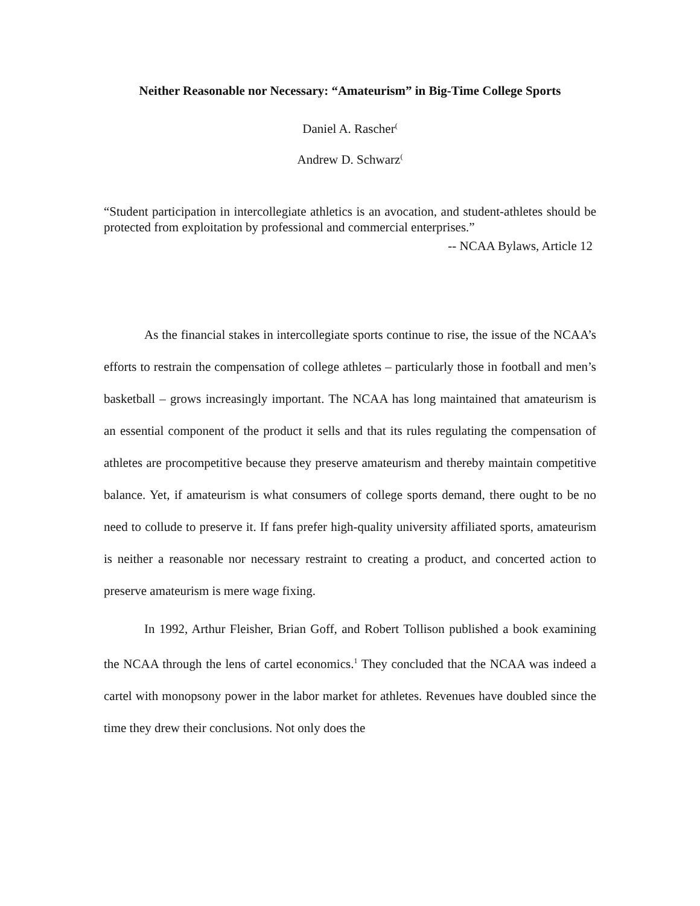Neither Reasonable nor Necessary: “Amateurism” in Big-Time College Sports
Daniel A. Rascher<sup>(</sup>
Andrew D. Schwarz<sup>(</sup>
“Student participation in intercollegiate athletics is an avocation, and student-athletes should be protected from exploitation by professional and commercial enterprises.”
-- NCAA Bylaws, Article 12
As the financial stakes in intercollegiate sports continue to rise, the issue of the NCAA’s efforts to restrain the compensation of college athletes – particularly those in football and men’s basketball – grows increasingly important. The NCAA has long maintained that amateurism is an essential component of the product it sells and that its rules regulating the compensation of athletes are procompetitive because they preserve amateurism and thereby maintain competitive balance. Yet, if amateurism is what consumers of college sports demand, there ought to be no need to collude to preserve it. If fans prefer high-quality university affiliated sports, amateurism is neither a reasonable nor necessary restraint to creating a product, and concerted action to preserve amateurism is mere wage fixing.
In 1992, Arthur Fleisher, Brian Goff, and Robert Tollison published a book examining the NCAA through the lens of cartel economics.<sup>1</sup> They concluded that the NCAA was indeed a cartel with monopsony power in the labor market for athletes. Revenues have doubled since the time they drew their conclusions. Not only does the